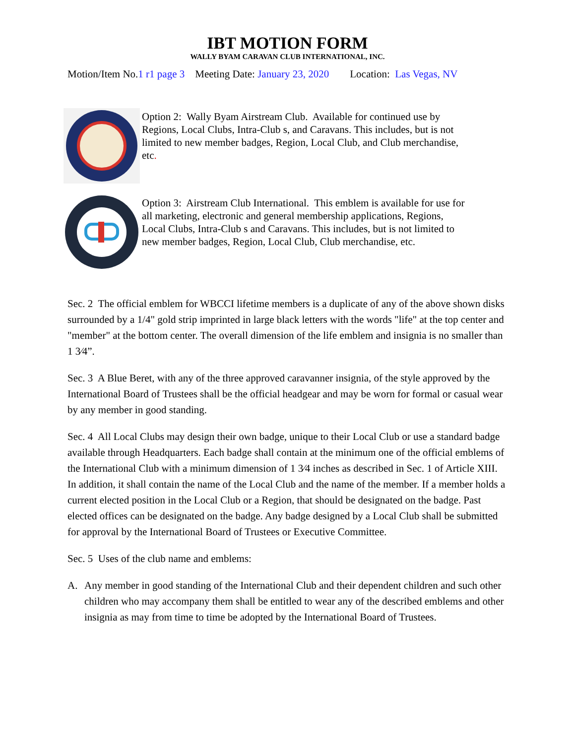IBT MOTION FORM
WALLY BYAM CARAVAN CLUB INTERNATIONAL, INC.
Motion/Item No.1 r1 page 3 Meeting Date: January 23, 2020 Location: Las Vegas, NV
Option 2: Wally Byam Airstream Club. Available for continued use by Regions, Local Clubs, Intra-Club s, and Caravans. This includes, but is not limited to new member badges, Region, Local Club, and Club merchandise, etc.
Option 3: Airstream Club International. This emblem is available for use for all marketing, electronic and general membership applications, Regions, Local Clubs, Intra-Club s and Caravans. This includes, but is not limited to new member badges, Region, Local Club, Club merchandise, etc.
Sec. 2 The official emblem for WBCCI lifetime members is a duplicate of any of the above shown disks surrounded by a 1/4" gold strip imprinted in large black letters with the words "life" at the top center and "member" at the bottom center. The overall dimension of the life emblem and insignia is no smaller than 1 3⁄4”.
Sec. 3 A Blue Beret, with any of the three approved caravanner insignia, of the style approved by the International Board of Trustees shall be the official headgear and may be worn for formal or casual wear by any member in good standing.
Sec. 4 All Local Clubs may design their own badge, unique to their Local Club or use a standard badge available through Headquarters. Each badge shall contain at the minimum one of the official emblems of the International Club with a minimum dimension of 1 3⁄4 inches as described in Sec. 1 of Article XIII. In addition, it shall contain the name of the Local Club and the name of the member. If a member holds a current elected position in the Local Club or a Region, that should be designated on the badge. Past elected offices can be designated on the badge. Any badge designed by a Local Club shall be submitted for approval by the International Board of Trustees or Executive Committee.
Sec. 5 Uses of the club name and emblems:
A. Any member in good standing of the International Club and their dependent children and such other children who may accompany them shall be entitled to wear any of the described emblems and other insignia as may from time to time be adopted by the International Board of Trustees.